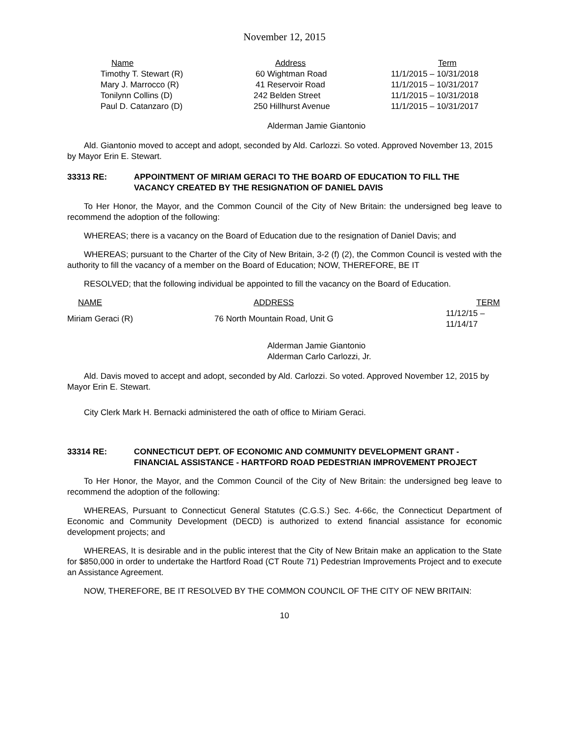November 12, 2015
| Name | Address | Term |
| --- | --- | --- |
| Timothy T. Stewart (R) | 60 Wightman Road | 11/1/2015 – 10/31/2018 |
| Mary J. Marrocco (R) | 41 Reservoir Road | 11/1/2015 – 10/31/2017 |
| Tonilynn Collins (D) | 242 Belden Street | 11/1/2015 – 10/31/2018 |
| Paul D. Catanzaro (D) | 250 Hillhurst Avenue | 11/1/2015 – 10/31/2017 |
Alderman Jamie Giantonio
Ald. Giantonio moved to accept and adopt, seconded by Ald. Carlozzi. So voted. Approved November 13, 2015 by Mayor Erin E. Stewart.
33313 RE: APPOINTMENT OF MIRIAM GERACI TO THE BOARD OF EDUCATION TO FILL THE VACANCY CREATED BY THE RESIGNATION OF DANIEL DAVIS
To Her Honor, the Mayor, and the Common Council of the City of New Britain: the undersigned beg leave to recommend the adoption of the following:
WHEREAS; there is a vacancy on the Board of Education due to the resignation of Daniel Davis; and
WHEREAS; pursuant to the Charter of the City of New Britain, 3-2 (f) (2), the Common Council is vested with the authority to fill the vacancy of a member on the Board of Education; NOW, THEREFORE, BE IT
RESOLVED; that the following individual be appointed to fill the vacancy on the Board of Education.
| NAME | ADDRESS | TERM |
| --- | --- | --- |
| Miriam Geraci (R) | 76 North Mountain Road, Unit G | 11/12/15 – 11/14/17 |
Alderman Jamie Giantonio
Alderman Carlo Carlozzi, Jr.
Ald. Davis moved to accept and adopt, seconded by Ald. Carlozzi. So voted. Approved November 12, 2015 by Mayor Erin E. Stewart.
City Clerk Mark H. Bernacki administered the oath of office to Miriam Geraci.
33314 RE: CONNECTICUT DEPT. OF ECONOMIC AND COMMUNITY DEVELOPMENT GRANT - FINANCIAL ASSISTANCE - HARTFORD ROAD PEDESTRIAN IMPROVEMENT PROJECT
To Her Honor, the Mayor, and the Common Council of the City of New Britain: the undersigned beg leave to recommend the adoption of the following:
WHEREAS, Pursuant to Connecticut General Statutes (C.G.S.) Sec. 4-66c, the Connecticut Department of Economic and Community Development (DECD) is authorized to extend financial assistance for economic development projects; and
WHEREAS, It is desirable and in the public interest that the City of New Britain make an application to the State for $850,000 in order to undertake the Hartford Road (CT Route 71) Pedestrian Improvements Project and to execute an Assistance Agreement.
NOW, THEREFORE, BE IT RESOLVED BY THE COMMON COUNCIL OF THE CITY OF NEW BRITAIN:
10